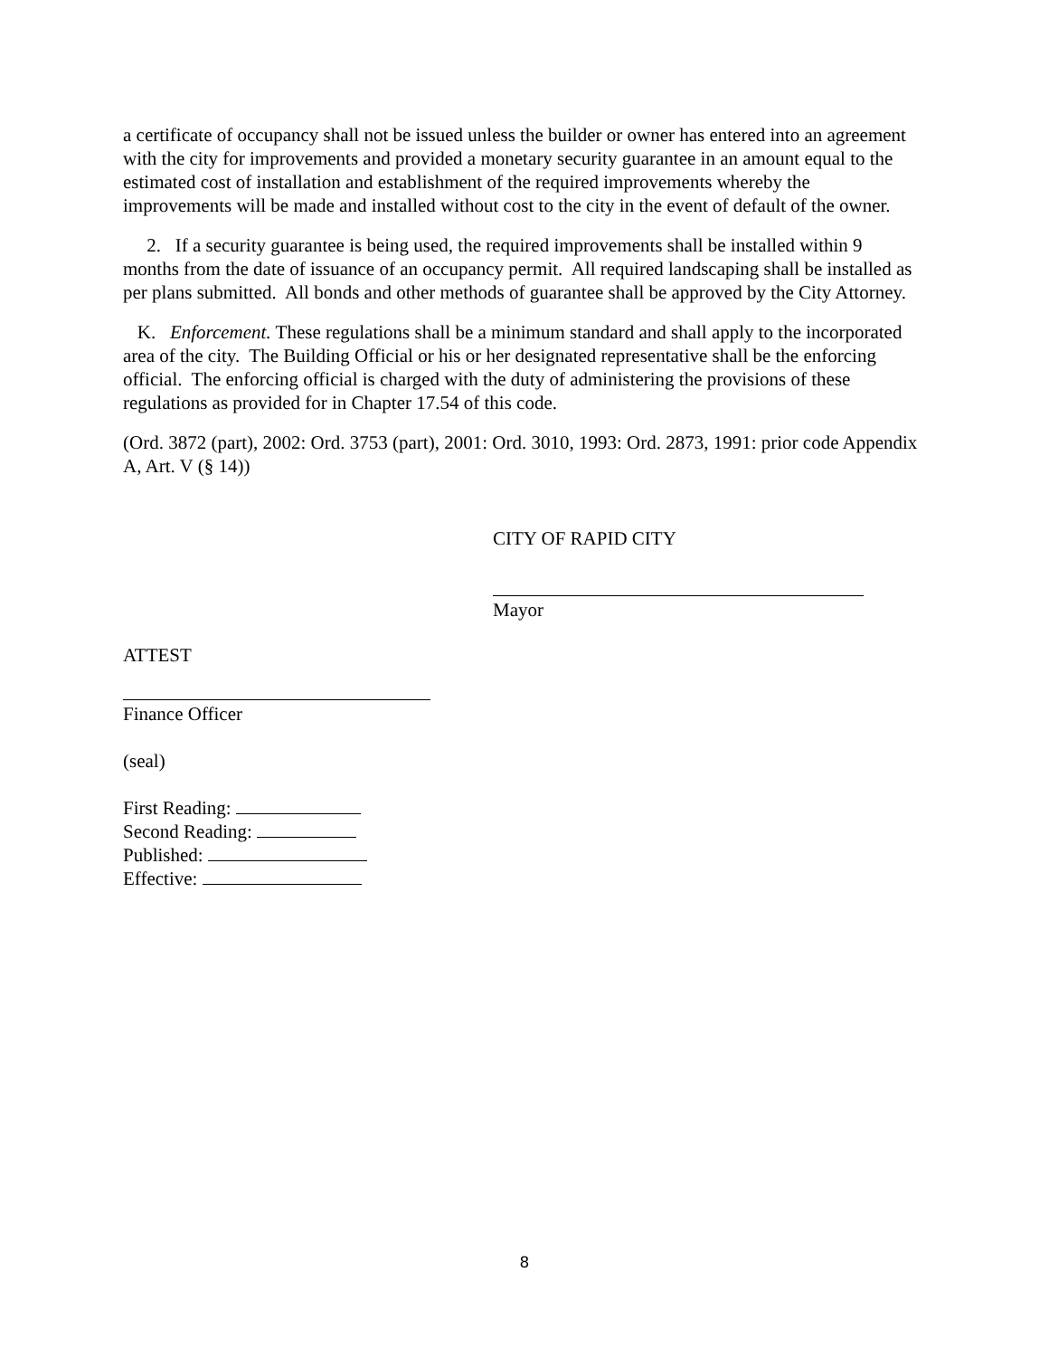a certificate of occupancy shall not be issued unless the builder or owner has entered into an agreement with the city for improvements and provided a monetary security guarantee in an amount equal to the estimated cost of installation and establishment of the required improvements whereby the improvements will be made and installed without cost to the city in the event of default of the owner.
2. If a security guarantee is being used, the required improvements shall be installed within 9 months from the date of issuance of an occupancy permit. All required landscaping shall be installed as per plans submitted. All bonds and other methods of guarantee shall be approved by the City Attorney.
K. Enforcement. These regulations shall be a minimum standard and shall apply to the incorporated area of the city. The Building Official or his or her designated representative shall be the enforcing official. The enforcing official is charged with the duty of administering the provisions of these regulations as provided for in Chapter 17.54 of this code.
(Ord. 3872 (part), 2002: Ord. 3753 (part), 2001: Ord. 3010, 1993: Ord. 2873, 1991: prior code Appendix A, Art. V (§ 14))
CITY OF RAPID CITY
Mayor
ATTEST
Finance Officer
(seal)
First Reading:
Second Reading:
Published:
Effective:
8